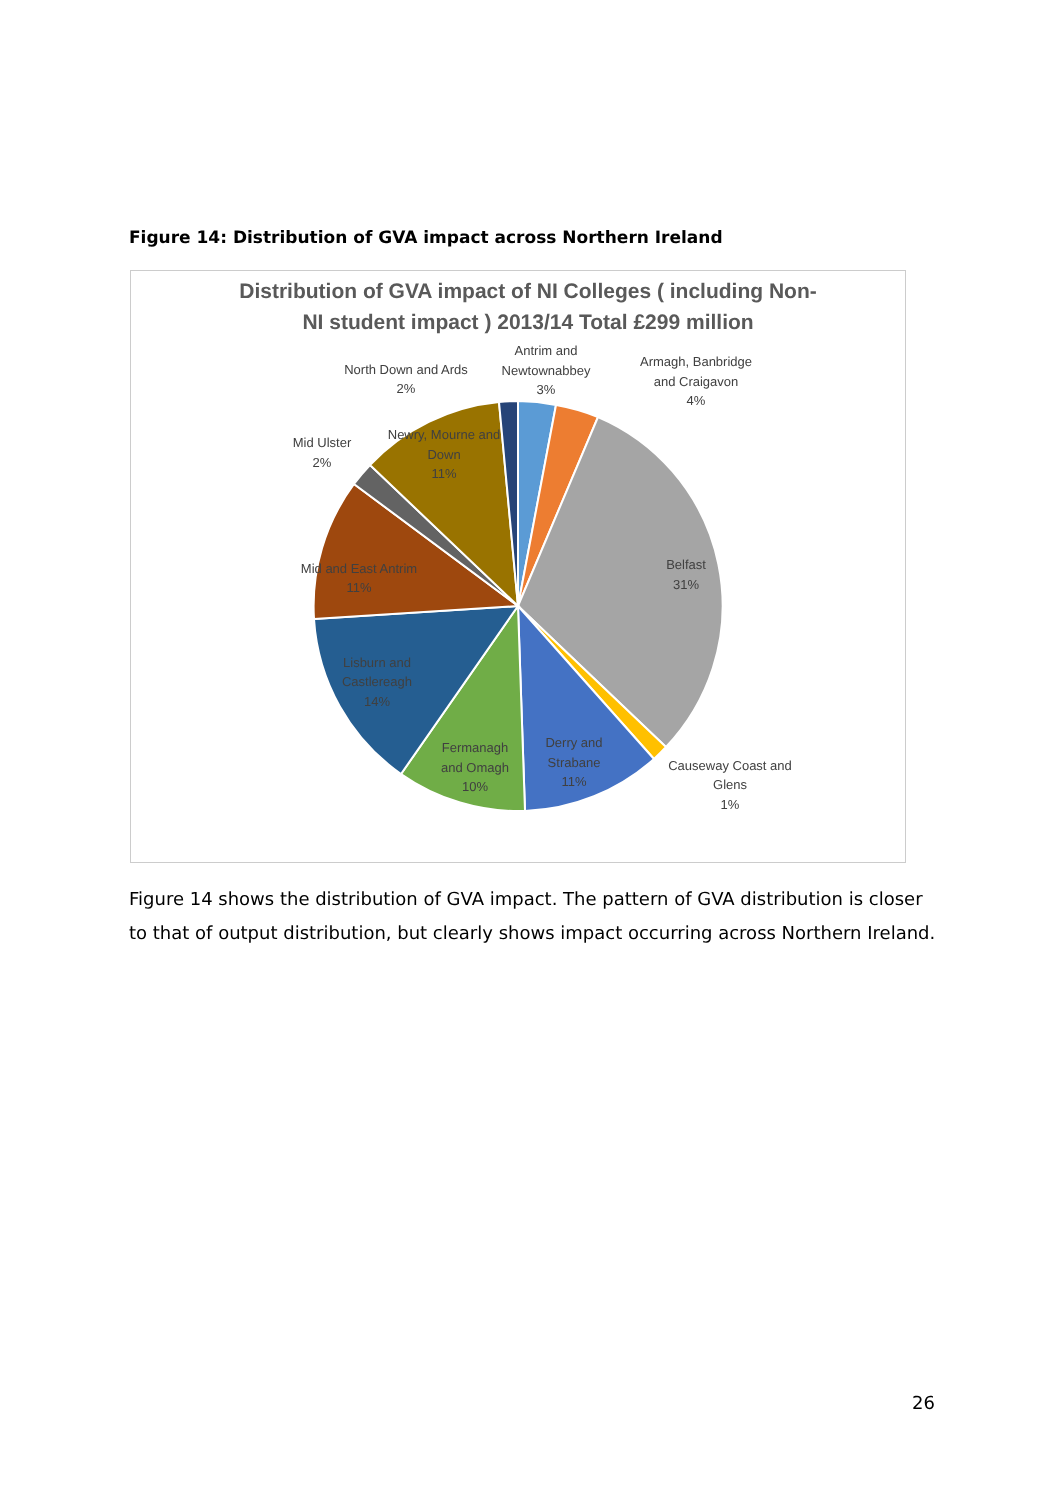Figure 14: Distribution of GVA impact across Northern Ireland
Distribution of GVA impact of NI Colleges ( including Non-
NI student impact ) 2013/14 Total £299 million
Antrim and
Newtownabbey
3%
Armagh, Banbridge
and Craigavon
4%
North Down and Ards
2%
Mid Ulster
2%
Newry, Mourne and
Down
11%
Belfast
31%
Mid and East Antrim
11%
Lisburn and
Castlereagh
14%
Fermanagh
and Omagh
10%
Derry and
Strabane
11%
Causeway Coast and
Glens
1%
Figure 14 shows the distribution of GVA impact. The pattern of GVA distribution is closer to that of output distribution, but clearly shows impact occurring across Northern Ireland.
26